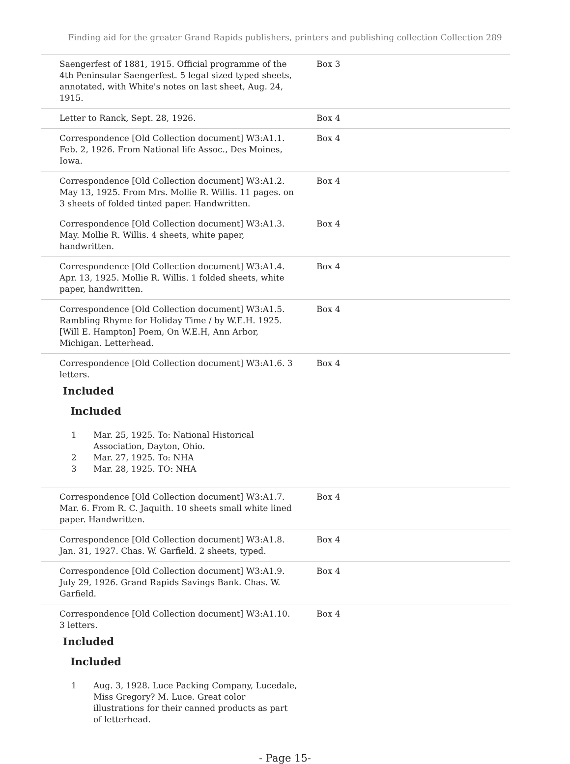Finding aid for the greater Grand Rapids publishers, printers and publishing collection Collection 289
Saengerfest of 1881, 1915. Official programme of the 4th Peninsular Saengerfest. 5 legal sized typed sheets, annotated, with White's notes on last sheet, Aug. 24, 1915.
Box 3
Letter to Ranck, Sept. 28, 1926. Box 4
Correspondence [Old Collection document] W3:A1.1. Feb. 2, 1926. From National life Assoc., Des Moines, Iowa.
Box 4
Correspondence [Old Collection document] W3:A1.2. May 13, 1925. From Mrs. Mollie R. Willis. 11 pages. on 3 sheets of folded tinted paper. Handwritten.
Box 4
Correspondence [Old Collection document] W3:A1.3. May. Mollie R. Willis. 4 sheets, white paper, handwritten.
Box 4
Correspondence [Old Collection document] W3:A1.4. Apr. 13, 1925. Mollie R. Willis. 1 folded sheets, white paper, handwritten.
Box 4
Correspondence [Old Collection document] W3:A1.5. Rambling Rhyme for Holiday Time / by W.E.H. 1925. [Will E. Hampton] Poem, On W.E.H, Ann Arbor, Michigan. Letterhead.
Box 4
Correspondence [Old Collection document] W3:A1.6. 3 letters.
Included
Included
1 Mar. 25, 1925. To: National Historical Association, Dayton, Ohio.
2 Mar. 27, 1925. To: NHA
3 Mar. 28, 1925. TO: NHA
Box 4
Correspondence [Old Collection document] W3:A1.7. Mar. 6. From R. C. Jaquith. 10 sheets small white lined paper. Handwritten.
Box 4
Correspondence [Old Collection document] W3:A1.8. Jan. 31, 1927. Chas. W. Garfield. 2 sheets, typed.
Box 4
Correspondence [Old Collection document] W3:A1.9. July 29, 1926. Grand Rapids Savings Bank. Chas. W. Garfield.
Box 4
Correspondence [Old Collection document] W3:A1.10. 3 letters.
Included
Included
1 Aug. 3, 1928. Luce Packing Company, Lucedale, Miss Gregory? M. Luce. Great color illustrations for their canned products as part of letterhead.
Box 4
- Page 15-